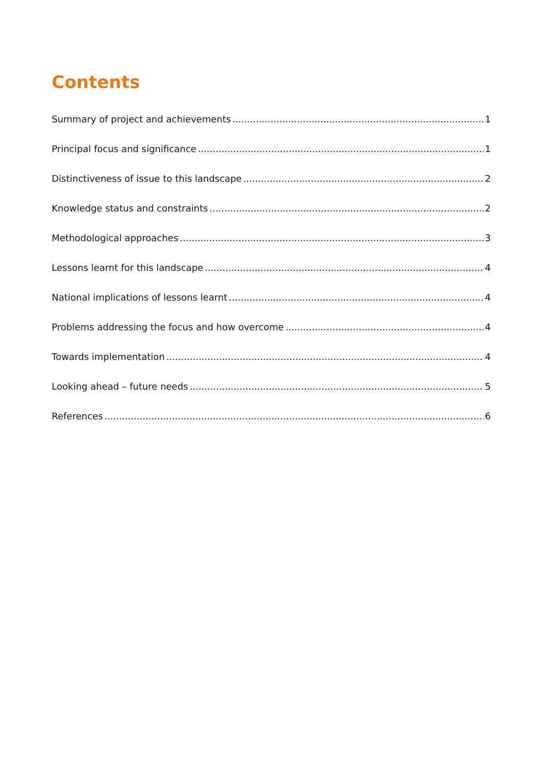Contents
Summary of project and achievements 1
Principal focus and significance 1
Distinctiveness of issue to this landscape 2
Knowledge status and constraints 2
Methodological approaches 3
Lessons learnt for this landscape 4
National implications of lessons learnt 4
Problems addressing the focus and how overcome 4
Towards implementation 4
Looking ahead – future needs 5
References 6